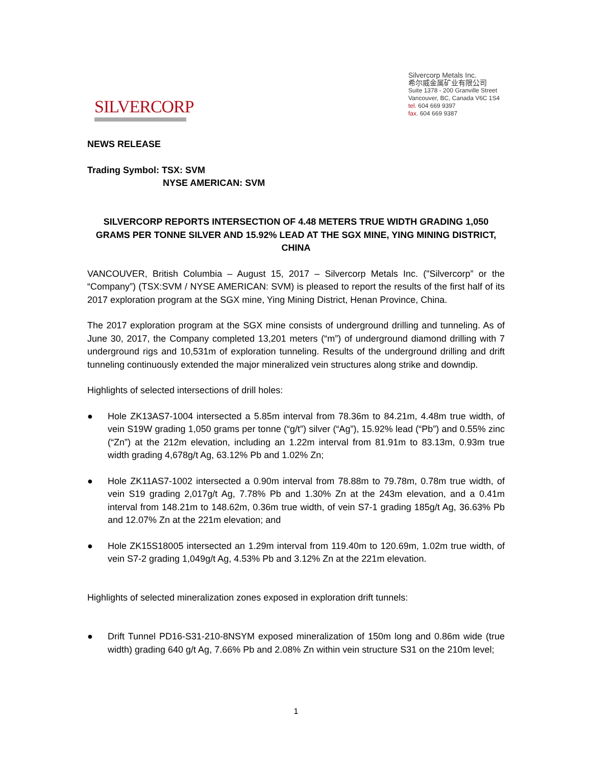SILVERCORP
Silvercorp Metals Inc.
希尔威金属矿业有限公司
Suite 1378 - 200 Granville Street
Vancouver, BC, Canada V6C 1S4
tel. 604 669 9397
fax. 604 669 9387
NEWS RELEASE
Trading Symbol: TSX: SVM
NYSE AMERICAN: SVM
SILVERCORP REPORTS INTERSECTION OF 4.48 METERS TRUE WIDTH GRADING 1,050 GRAMS PER TONNE SILVER AND 15.92% LEAD AT THE SGX MINE, YING MINING DISTRICT, CHINA
VANCOUVER, British Columbia – August 15, 2017 – Silvercorp Metals Inc. ("Silvercorp” or the “Company”) (TSX:SVM / NYSE AMERICAN: SVM) is pleased to report the results of the first half of its 2017 exploration program at the SGX mine, Ying Mining District, Henan Province, China.
The 2017 exploration program at the SGX mine consists of underground drilling and tunneling. As of June 30, 2017, the Company completed 13,201 meters (“m”) of underground diamond drilling with 7 underground rigs and 10,531m of exploration tunneling. Results of the underground drilling and drift tunneling continuously extended the major mineralized vein structures along strike and downdip.
Highlights of selected intersections of drill holes:
● Hole ZK13AS7-1004 intersected a 5.85m interval from 78.36m to 84.21m, 4.48m true width, of vein S19W grading 1,050 grams per tonne (“g/t”) silver (“Ag”), 15.92% lead (“Pb”) and 0.55% zinc (“Zn”) at the 212m elevation, including an 1.22m interval from 81.91m to 83.13m, 0.93m true width grading 4,678g/t Ag, 63.12% Pb and 1.02% Zn;
● Hole ZK11AS7-1002 intersected a 0.90m interval from 78.88m to 79.78m, 0.78m true width, of vein S19 grading 2,017g/t Ag, 7.78% Pb and 1.30% Zn at the 243m elevation, and a 0.41m interval from 148.21m to 148.62m, 0.36m true width, of vein S7-1 grading 185g/t Ag, 36.63% Pb and 12.07% Zn at the 221m elevation; and
● Hole ZK15S18005 intersected an 1.29m interval from 119.40m to 120.69m, 1.02m true width, of vein S7-2 grading 1,049g/t Ag, 4.53% Pb and 3.12% Zn at the 221m elevation.
Highlights of selected mineralization zones exposed in exploration drift tunnels:
● Drift Tunnel PD16-S31-210-8NSYM exposed mineralization of 150m long and 0.86m wide (true width) grading 640 g/t Ag, 7.66% Pb and 2.08% Zn within vein structure S31 on the 210m level;
1